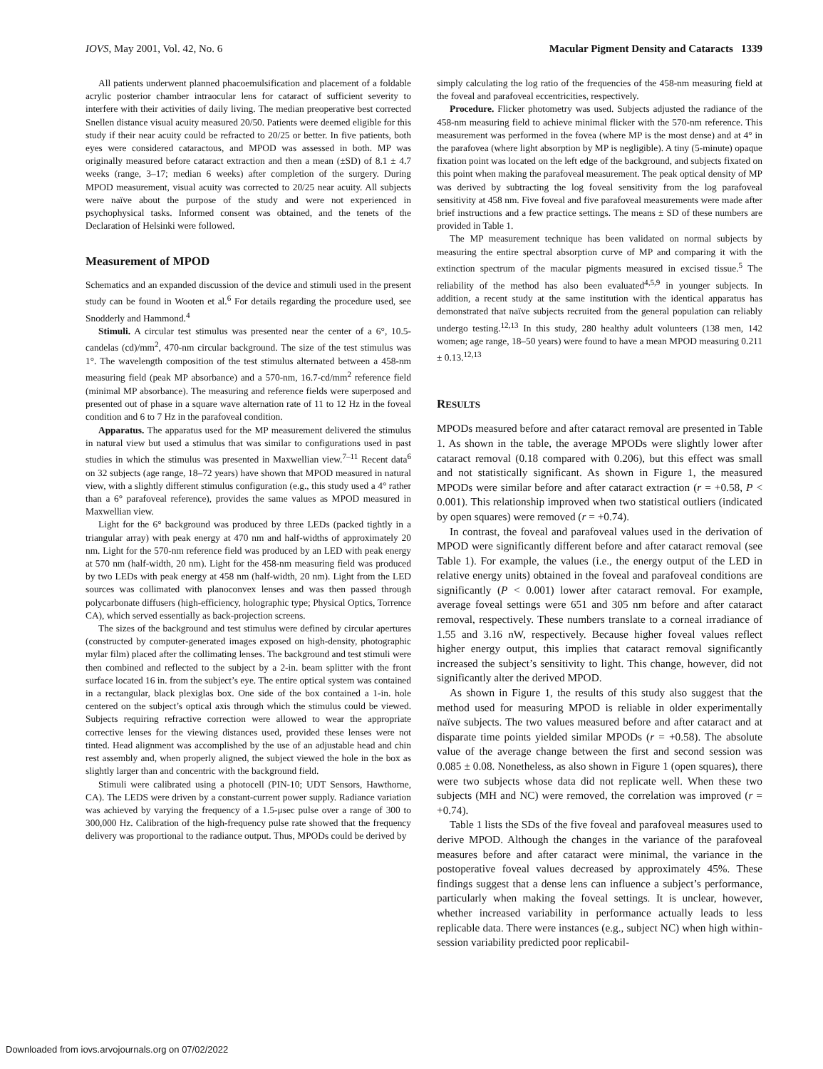IOVS, May 2001, Vol. 42, No. 6 Macular Pigment Density and Cataracts 1339
All patients underwent planned phacoemulsification and placement of a foldable acrylic posterior chamber intraocular lens for cataract of sufficient severity to interfere with their activities of daily living. The median preoperative best corrected Snellen distance visual acuity measured 20/50. Patients were deemed eligible for this study if their near acuity could be refracted to 20/25 or better. In five patients, both eyes were considered cataractous, and MPOD was assessed in both. MP was originally measured before cataract extraction and then a mean (±SD) of 8.1 ± 4.7 weeks (range, 3–17; median 6 weeks) after completion of the surgery. During MPOD measurement, visual acuity was corrected to 20/25 near acuity. All subjects were naïve about the purpose of the study and were not experienced in psychophysical tasks. Informed consent was obtained, and the tenets of the Declaration of Helsinki were followed.
Measurement of MPOD
Schematics and an expanded discussion of the device and stimuli used in the present study can be found in Wooten et al.<sup>6</sup> For details regarding the procedure used, see Snodderly and Hammond.<sup>4</sup>
Stimuli. A circular test stimulus was presented near the center of a 6°, 10.5-candelas (cd)/mm<sup>2</sup>, 470-nm circular background. The size of the test stimulus was 1°. The wavelength composition of the test stimulus alternated between a 458-nm measuring field (peak MP absorbance) and a 570-nm, 16.7-cd/mm<sup>2</sup> reference field (minimal MP absorbance). The measuring and reference fields were superposed and presented out of phase in a square wave alternation rate of 11 to 12 Hz in the foveal condition and 6 to 7 Hz in the parafoveal condition.
Apparatus. The apparatus used for the MP measurement delivered the stimulus in natural view but used a stimulus that was similar to configurations used in past studies in which the stimulus was presented in Maxwellian view.<sup>7–11</sup> Recent data<sup>6</sup> on 32 subjects (age range, 18–72 years) have shown that MPOD measured in natural view, with a slightly different stimulus configuration (e.g., this study used a 4° rather than a 6° parafoveal reference), provides the same values as MPOD measured in Maxwellian view.
Light for the 6° background was produced by three LEDs (packed tightly in a triangular array) with peak energy at 470 nm and half-widths of approximately 20 nm. Light for the 570-nm reference field was produced by an LED with peak energy at 570 nm (half-width, 20 nm). Light for the 458-nm measuring field was produced by two LEDs with peak energy at 458 nm (half-width, 20 nm). Light from the LED sources was collimated with planoconvex lenses and was then passed through polycarbonate diffusers (high-efficiency, holographic type; Physical Optics, Torrence CA), which served essentially as back-projection screens.
The sizes of the background and test stimulus were defined by circular apertures (constructed by computer-generated images exposed on high-density, photographic mylar film) placed after the collimating lenses. The background and test stimuli were then combined and reflected to the subject by a 2-in. beam splitter with the front surface located 16 in. from the subject’s eye. The entire optical system was contained in a rectangular, black plexiglas box. One side of the box contained a 1-in. hole centered on the subject’s optical axis through which the stimulus could be viewed. Subjects requiring refractive correction were allowed to wear the appropriate corrective lenses for the viewing distances used, provided these lenses were not tinted. Head alignment was accomplished by the use of an adjustable head and chin rest assembly and, when properly aligned, the subject viewed the hole in the box as slightly larger than and concentric with the background field.
Stimuli were calibrated using a photocell (PIN-10; UDT Sensors, Hawthorne, CA). The LEDS were driven by a constant-current power supply. Radiance variation was achieved by varying the frequency of a 1.5-μsec pulse over a range of 300 to 300,000 Hz. Calibration of the high-frequency pulse rate showed that the frequency delivery was proportional to the radiance output. Thus, MPODs could be derived by
simply calculating the log ratio of the frequencies of the 458-nm measuring field at the foveal and parafoveal eccentricities, respectively.
Procedure. Flicker photometry was used. Subjects adjusted the radiance of the 458-nm measuring field to achieve minimal flicker with the 570-nm reference. This measurement was performed in the fovea (where MP is the most dense) and at 4° in the parafovea (where light absorption by MP is negligible). A tiny (5-minute) opaque fixation point was located on the left edge of the background, and subjects fixated on this point when making the parafoveal measurement. The peak optical density of MP was derived by subtracting the log foveal sensitivity from the log parafoveal sensitivity at 458 nm. Five foveal and five parafoveal measurements were made after brief instructions and a few practice settings. The means ± SD of these numbers are provided in Table 1.
The MP measurement technique has been validated on normal subjects by measuring the entire spectral absorption curve of MP and comparing it with the extinction spectrum of the macular pigments measured in excised tissue.<sup>5</sup> The reliability of the method has also been evaluated<sup>4,5,9</sup> in younger subjects. In addition, a recent study at the same institution with the identical apparatus has demonstrated that naïve subjects recruited from the general population can reliably undergo testing.<sup>12,13</sup> In this study, 280 healthy adult volunteers (138 men, 142 women; age range, 18–50 years) were found to have a mean MPOD measuring 0.211 ± 0.13.<sup>12,13</sup>
RESULTS
MPODs measured before and after cataract removal are presented in Table 1. As shown in the table, the average MPODs were slightly lower after cataract removal (0.18 compared with 0.206), but this effect was small and not statistically significant. As shown in Figure 1, the measured MPODs were similar before and after cataract extraction (r = +0.58, P < 0.001). This relationship improved when two statistical outliers (indicated by open squares) were removed (r = +0.74).
In contrast, the foveal and parafoveal values used in the derivation of MPOD were significantly different before and after cataract removal (see Table 1). For example, the values (i.e., the energy output of the LED in relative energy units) obtained in the foveal and parafoveal conditions are significantly (P < 0.001) lower after cataract removal. For example, average foveal settings were 651 and 305 nm before and after cataract removal, respectively. These numbers translate to a corneal irradiance of 1.55 and 3.16 nW, respectively. Because higher foveal values reflect higher energy output, this implies that cataract removal significantly increased the subject’s sensitivity to light. This change, however, did not significantly alter the derived MPOD.
As shown in Figure 1, the results of this study also suggest that the method used for measuring MPOD is reliable in older experimentally naïve subjects. The two values measured before and after cataract and at disparate time points yielded similar MPODs (r = +0.58). The absolute value of the average change between the first and second session was 0.085 ± 0.08. Nonetheless, as also shown in Figure 1 (open squares), there were two subjects whose data did not replicate well. When these two subjects (MH and NC) were removed, the correlation was improved (r = +0.74).
Table 1 lists the SDs of the five foveal and parafoveal measures used to derive MPOD. Although the changes in the variance of the parafoveal measures before and after cataract were minimal, the variance in the postoperative foveal values decreased by approximately 45%. These findings suggest that a dense lens can influence a subject’s performance, particularly when making the foveal settings. It is unclear, however, whether increased variability in performance actually leads to less replicable data. There were instances (e.g., subject NC) when high within-session variability predicted poor replicabil-
Downloaded from iovs.arvojournals.org on 07/02/2022